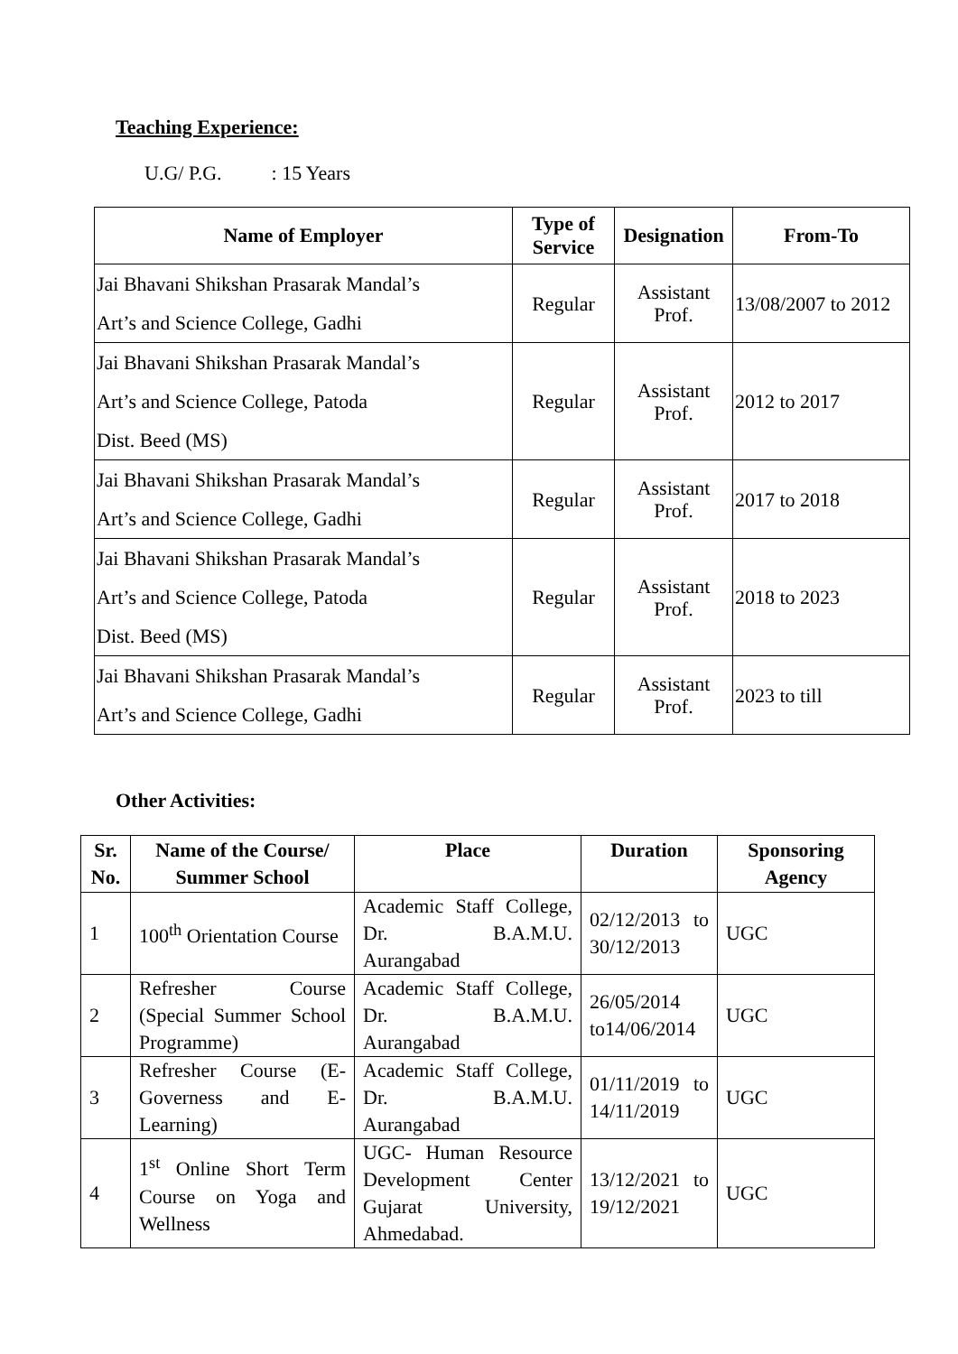Teaching Experience:
U.G/ P.G. : 15 Years
| Name of Employer | Type of Service | Designation | From-To |
| --- | --- | --- | --- |
| Jai Bhavani Shikshan Prasarak Mandal’s Art’s and Science College, Gadhi | Regular | Assistant Prof. | 13/08/2007 to 2012 |
| Jai Bhavani Shikshan Prasarak Mandal’s Art’s and Science College, Patoda Dist. Beed (MS) | Regular | Assistant Prof. | 2012 to 2017 |
| Jai Bhavani Shikshan Prasarak Mandal’s Art’s and Science College, Gadhi | Regular | Assistant Prof. | 2017 to 2018 |
| Jai Bhavani Shikshan Prasarak Mandal’s Art’s and Science College, Patoda Dist. Beed (MS) | Regular | Assistant Prof. | 2018 to 2023 |
| Jai Bhavani Shikshan Prasarak Mandal’s Art’s and Science College, Gadhi | Regular | Assistant Prof. | 2023 to till |
Other Activities:
| Sr. No. | Name of the Course/ Summer School | Place | Duration | Sponsoring Agency |
| --- | --- | --- | --- | --- |
| 1 | 100<sup>th</sup> Orientation Course | Academic Staff College, Dr. B.A.M.U. Aurangabad | 02/12/2013 to 30/12/2013 | UGC |
| 2 | Refresher Course (Special Summer School Programme) | Academic Staff College, Dr. B.A.M.U. Aurangabad | 26/05/2014 to14/06/2014 | UGC |
| 3 | Refresher Course (E-Governess and E-Learning) | Academic Staff College, Dr. B.A.M.U. Aurangabad | 01/11/2019 to 14/11/2019 | UGC |
| 4 | 1<sup>st</sup> Online Short Term Course on Yoga and Wellness | UGC- Human Resource Development Center Gujarat University, Ahmedabad. | 13/12/2021 to 19/12/2021 | UGC |